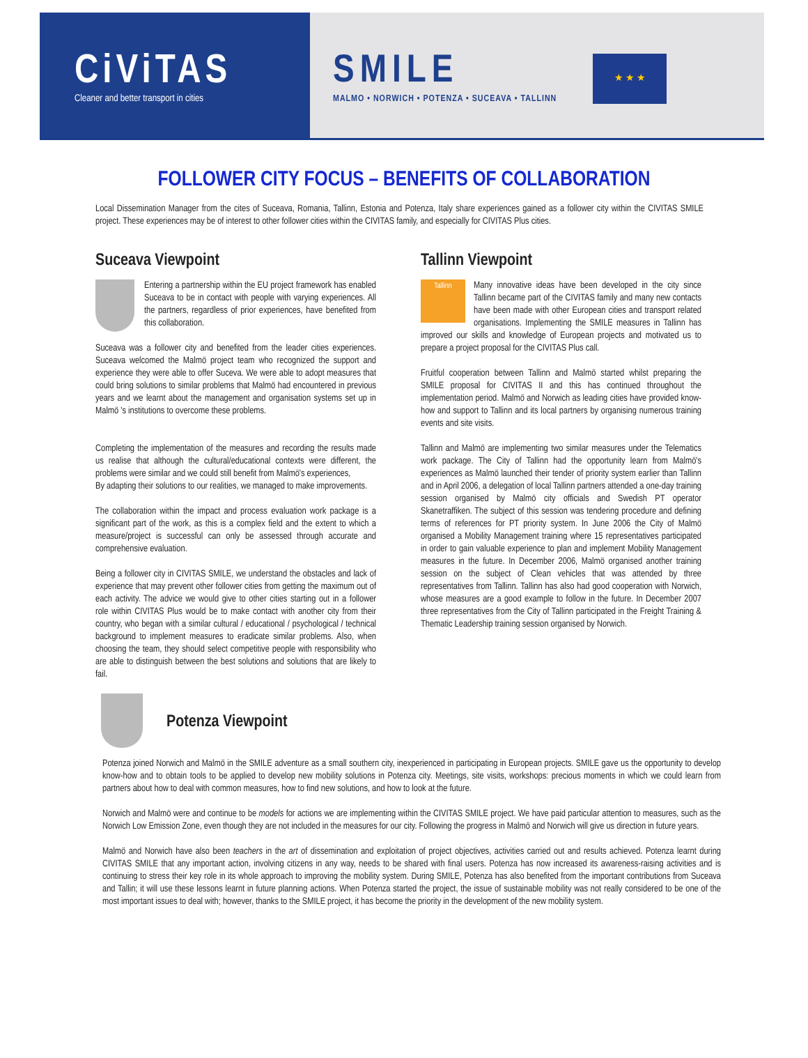CiViTAS
Cleaner and better transport in cities
SMILE
MALMO • NORWICH • POTENZA • SUCEAVA • TALLINN
★ ★ ★
FOLLOWER CITY FOCUS – BENEFITS OF COLLABORATION
Local Dissemination Manager from the cites of Suceava, Romania, Tallinn, Estonia and Potenza, Italy share experiences gained as a follower city within the CIVITAS SMILE project. These experiences may be of interest to other follower cities within the CIVITAS family, and especially for CIVITAS Plus cities.
Suceava Viewpoint
Entering a partnership within the EU project framework has enabled Suceava to be in contact with people with varying experiences. All the partners, regardless of prior experiences, have benefited from this collaboration.
Suceava was a follower city and benefited from the leader cities experiences. Suceava welcomed the Malmö project team who recognized the support and experience they were able to offer Suceva. We were able to adopt measures that could bring solutions to similar problems that Malmö had encountered in previous years and we learnt about the management and organisation systems set up in Malmö 's institutions to overcome these problems.
Completing the implementation of the measures and recording the results made us realise that although the cultural/educational contexts were different, the problems were similar and we could still benefit from Malmö's experiences,
By adapting their solutions to our realities, we managed to make improvements.
The collaboration within the impact and process evaluation work package is a significant part of the work, as this is a complex field and the extent to which a measure/project is successful can only be assessed through accurate and comprehensive evaluation.
Being a follower city in CIVITAS SMILE, we understand the obstacles and lack of experience that may prevent other follower cities from getting the maximum out of each activity. The advice we would give to other cities starting out in a follower role within CIVITAS Plus would be to make contact with another city from their country, who began with a similar cultural / educational / psychological / technical background to implement measures to eradicate similar problems. Also, when choosing the team, they should select competitive people with responsibility who are able to distinguish between the best solutions and solutions that are likely to fail.
Tallinn Viewpoint
Tallinn
Many innovative ideas have been developed in the city since Tallinn became part of the CIVITAS family and many new contacts have been made with other European cities and transport related organisations. Implementing the SMILE measures in Tallinn has improved our skills and knowledge of European projects and motivated us to prepare a project proposal for the CIVITAS Plus call.
Fruitful cooperation between Tallinn and Malmö started whilst preparing the SMILE proposal for CIVITAS II and this has continued throughout the implementation period. Malmö and Norwich as leading cities have provided know-how and support to Tallinn and its local partners by organising numerous training events and site visits.
Tallinn and Malmö are implementing two similar measures under the Telematics work package. The City of Tallinn had the opportunity learn from Malmö's experiences as Malmö launched their tender of priority system earlier than Tallinn and in April 2006, a delegation of local Tallinn partners attended a one-day training session organised by Malmö city officials and Swedish PT operator Skanetraffiken. The subject of this session was tendering procedure and defining terms of references for PT priority system. In June 2006 the City of Malmö organised a Mobility Management training where 15 representatives participated in order to gain valuable experience to plan and implement Mobility Management measures in the future. In December 2006, Malmö organised another training session on the subject of Clean vehicles that was attended by three representatives from Tallinn. Tallinn has also had good cooperation with Norwich, whose measures are a good example to follow in the future. In December 2007 three representatives from the City of Tallinn participated in the Freight Training & Thematic Leadership training session organised by Norwich.
Potenza Viewpoint
Potenza joined Norwich and Malmö in the SMILE adventure as a small southern city, inexperienced in participating in European projects. SMILE gave us the opportunity to develop know-how and to obtain tools to be applied to develop new mobility solutions in Potenza city. Meetings, site visits, workshops: precious moments in which we could learn from partners about how to deal with common measures, how to find new solutions, and how to look at the future.
Norwich and Malmö were and continue to be models for actions we are implementing within the CIVITAS SMILE project. We have paid particular attention to measures, such as the Norwich Low Emission Zone, even though they are not included in the measures for our city. Following the progress in Malmö and Norwich will give us direction in future years.
Malmö and Norwich have also been teachers in the art of dissemination and exploitation of project objectives, activities carried out and results achieved. Potenza learnt during CIVITAS SMILE that any important action, involving citizens in any way, needs to be shared with final users. Potenza has now increased its awareness-raising activities and is continuing to stress their key role in its whole approach to improving the mobility system. During SMILE, Potenza has also benefited from the important contributions from Suceava and Tallin; it will use these lessons learnt in future planning actions. When Potenza started the project, the issue of sustainable mobility was not really considered to be one of the most important issues to deal with; however, thanks to the SMILE project, it has become the priority in the development of the new mobility system.